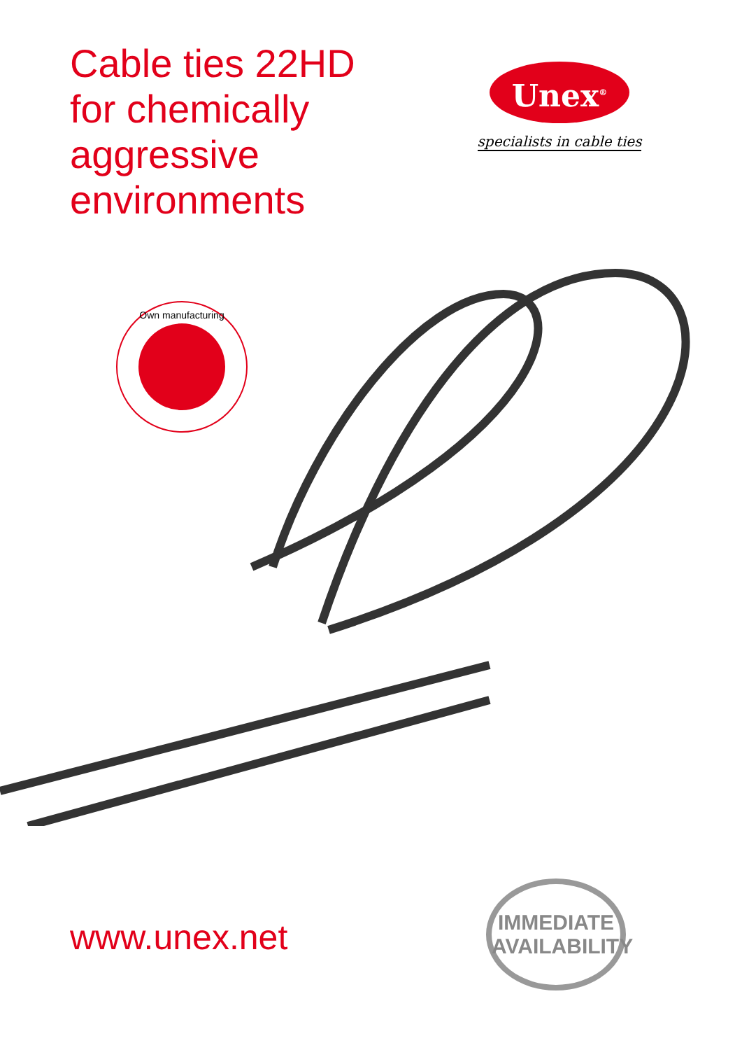Cable ties 22HD
for chemically
aggressive
environments
Unex<sup>®</sup>
specialists in cable ties
Own manufacturing
www.unex.net
IMMEDIATE
AVAILABILITY